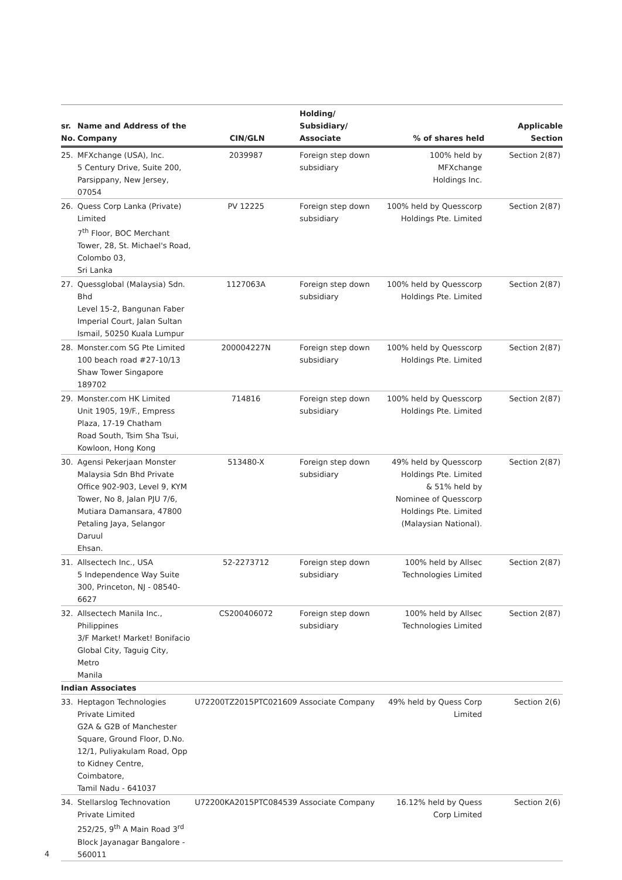| sr. No. | Name and Address of the Company | CIN/GLN | Holding/ Subsidiary/ Associate | % of shares held | Applicable Section |
| --- | --- | --- | --- | --- | --- |
| 25. | MFXchange (USA), Inc. 5 Century Drive, Suite 200, Parsippany, New Jersey, 07054 | 2039987 | Foreign step down subsidiary | 100% held by MFXchange Holdings Inc. | Section 2(87) |
| 26. | Quess Corp Lanka (Private) Limited 7<sup>th</sup> Floor, BOC Merchant Tower, 28, St. Michael's Road, Colombo 03, Sri Lanka | PV 12225 | Foreign step down subsidiary | 100% held by Quesscorp Holdings Pte. Limited | Section 2(87) |
| 27. | Quessglobal (Malaysia) Sdn. Bhd Level 15-2, Bangunan Faber Imperial Court, Jalan Sultan Ismail, 50250 Kuala Lumpur | 1127063A | Foreign step down subsidiary | 100% held by Quesscorp Holdings Pte. Limited | Section 2(87) |
| 28. | Monster.com SG Pte Limited 100 beach road #27-10/13 Shaw Tower Singapore 189702 | 200004227N | Foreign step down subsidiary | 100% held by Quesscorp Holdings Pte. Limited | Section 2(87) |
| 29. | Monster.com HK Limited Unit 1905, 19/F., Empress Plaza, 17-19 Chatham Road South, Tsim Sha Tsui, Kowloon, Hong Kong | 714816 | Foreign step down subsidiary | 100% held by Quesscorp Holdings Pte. Limited | Section 2(87) |
| 30. | Agensi Pekerjaan Monster Malaysia Sdn Bhd Private Office 902-903, Level 9, KYM Tower, No 8, Jalan PJU 7/6, Mutiara Damansara, 47800 Petaling Jaya, Selangor Daruul Ehsan. | 513480-X | Foreign step down subsidiary | 49% held by Quesscorp Holdings Pte. Limited & 51% held by Nominee of Quesscorp Holdings Pte. Limited (Malaysian National). | Section 2(87) |
| 31. | Allsectech Inc., USA 5 Independence Way Suite 300, Princeton, NJ - 08540- 6627 | 52-2273712 | Foreign step down subsidiary | 100% held by Allsec Technologies Limited | Section 2(87) |
| 32. | Allsectech Manila Inc., Philippines 3/F Market! Market! Bonifacio Global City, Taguig City, Metro Manila | CS200406072 | Foreign step down subsidiary | 100% held by Allsec Technologies Limited | Section 2(87) |
| Indian Associates | | | | | |
| 33. | Heptagon Technologies Private Limited G2A & G2B of Manchester Square, Ground Floor, D.No. 12/1, Puliyakulam Road, Opp to Kidney Centre, Coimbatore, Tamil Nadu - 641037 | U72200TZ2015PTC021609 | Associate Company | 49% held by Quess Corp Limited | Section 2(6) |
| 34. | Stellarslog Technovation Private Limited 252/25, 9<sup>th</sup> A Main Road 3<sup>rd</sup> Block Jayanagar Bangalore - 560011 | U72200KA2015PTC084539 | Associate Company | 16.12% held by Quess Corp Limited | Section 2(6) |
4